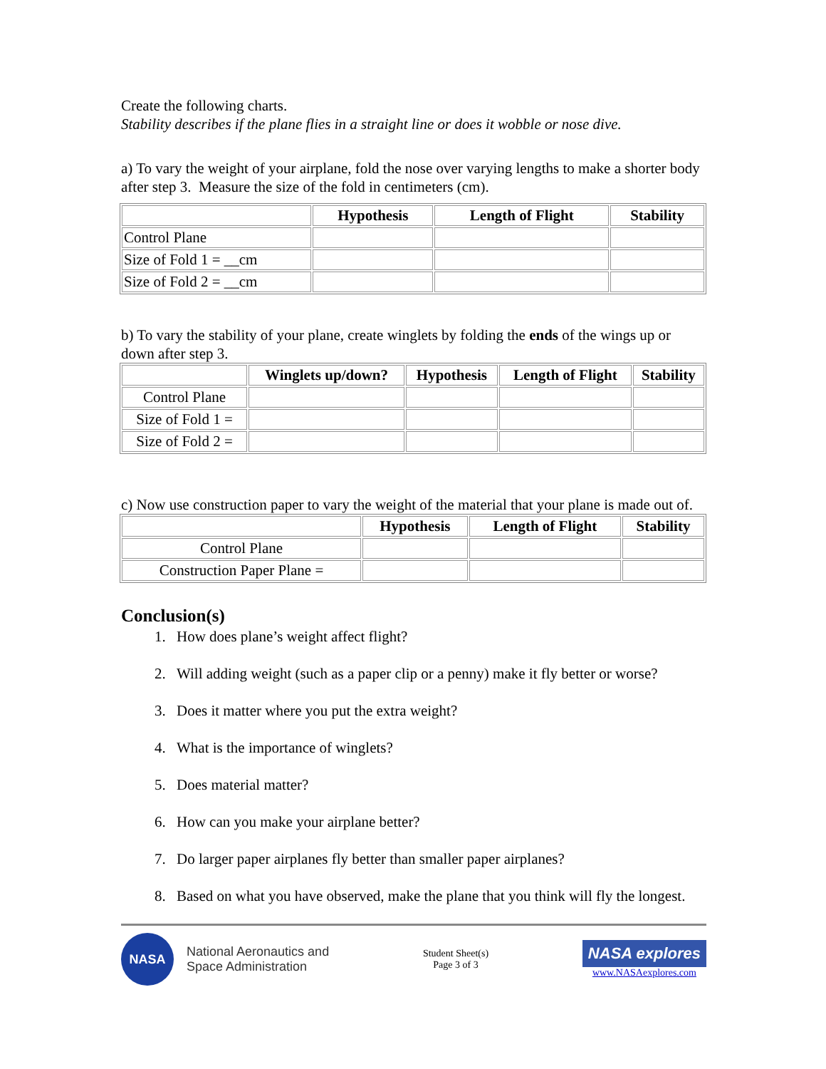Create the following charts.
Stability describes if the plane flies in a straight line or does it wobble or nose dive.
a) To vary the weight of your airplane, fold the nose over varying lengths to make a shorter body after step 3. Measure the size of the fold in centimeters (cm).
| | Hypothesis | Length of Flight | Stability |
| --- | --- | --- | --- |
| Control Plane | | | |
| Size of Fold 1 = __cm | | | |
| Size of Fold 2 = __cm | | | |
b) To vary the stability of your plane, create winglets by folding the ends of the wings up or down after step 3.
| | Winglets up/down? | Hypothesis | Length of Flight | Stability |
| --- | --- | --- | --- | --- |
| Control Plane | | | | |
| Size of Fold 1 = | | | | |
| Size of Fold 2 = | | | | |
c) Now use construction paper to vary the weight of the material that your plane is made out of.
| | Hypothesis | Length of Flight | Stability |
| --- | --- | --- | --- |
| Control Plane | | | |
| Construction Paper Plane = | | | |
Conclusion(s)
1. How does plane’s weight affect flight?
2. Will adding weight (such as a paper clip or a penny) make it fly better or worse?
3. Does it matter where you put the extra weight?
4. What is the importance of winglets?
5. Does material matter?
6. How can you make your airplane better?
7. Do larger paper airplanes fly better than smaller paper airplanes?
8. Based on what you have observed, make the plane that you think will fly the longest.
NASA
National Aeronautics and
Space Administration
Student Sheet(s)
Page 3 of 3
NASA explores
www.NASAexplores.com